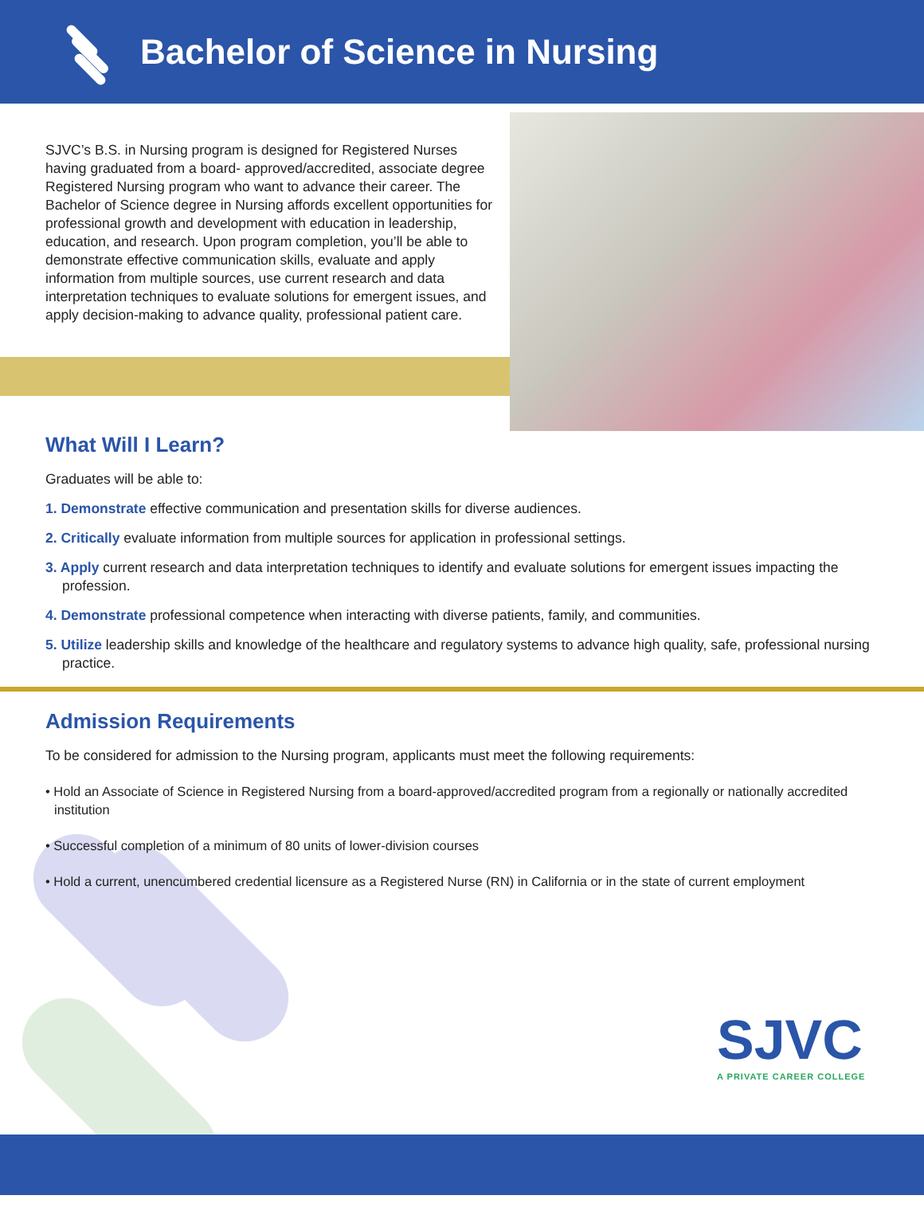Bachelor of Science in Nursing
SJVC’s B.S. in Nursing program is designed for Registered Nurses having graduated from a board- approved/accredited, associate degree Registered Nursing program who want to advance their career. The Bachelor of Science degree in Nursing affords excellent opportunities for professional growth and development with education in leadership, education, and research. Upon program completion, you’ll be able to demonstrate effective communication skills, evaluate and apply information from multiple sources, use current research and data interpretation techniques to evaluate solutions for emergent issues, and apply decision-making to advance quality, professional patient care.
What Will I Learn?
Graduates will be able to:
1. Demonstrate effective communication and presentation skills for diverse audiences.
2. Critically evaluate information from multiple sources for application in professional settings.
3. Apply current research and data interpretation techniques to identify and evaluate solutions for emergent issues impacting the profession.
4. Demonstrate professional competence when interacting with diverse patients, family, and communities.
5. Utilize leadership skills and knowledge of the healthcare and regulatory systems to advance high quality, safe, professional nursing practice.
Admission Requirements
To be considered for admission to the Nursing program, applicants must meet the following requirements:
• Hold an Associate of Science in Registered Nursing from a board-approved/accredited program from a regionally or nationally accredited institution
• Successful completion of a minimum of 80 units of lower-division courses
• Hold a current, unencumbered credential licensure as a Registered Nurse (RN) in California or in the state of current employment
SJVC
A PRIVATE CAREER COLLEGE